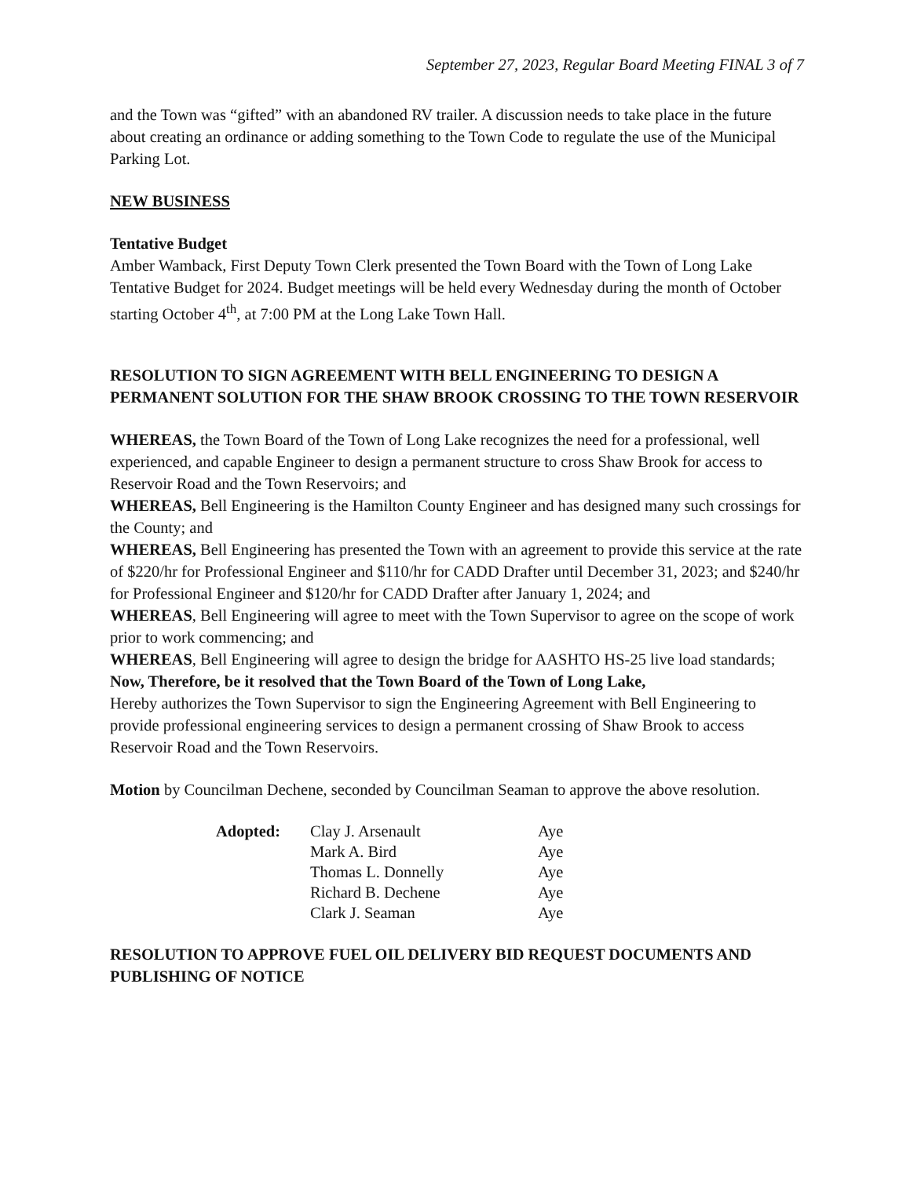September 27, 2023, Regular Board Meeting FINAL 3 of 7
and the Town was “gifted” with an abandoned RV trailer. A discussion needs to take place in the future about creating an ordinance or adding something to the Town Code to regulate the use of the Municipal Parking Lot.
NEW BUSINESS
Tentative Budget
Amber Wamback, First Deputy Town Clerk presented the Town Board with the Town of Long Lake Tentative Budget for 2024. Budget meetings will be held every Wednesday during the month of October starting October 4<sup>th</sup>, at 7:00 PM at the Long Lake Town Hall.
RESOLUTION TO SIGN AGREEMENT WITH BELL ENGINEERING TO DESIGN A PERMANENT SOLUTION FOR THE SHAW BROOK CROSSING TO THE TOWN RESERVOIR
WHEREAS, the Town Board of the Town of Long Lake recognizes the need for a professional, well experienced, and capable Engineer to design a permanent structure to cross Shaw Brook for access to Reservoir Road and the Town Reservoirs; and
WHEREAS, Bell Engineering is the Hamilton County Engineer and has designed many such crossings for the County; and
WHEREAS, Bell Engineering has presented the Town with an agreement to provide this service at the rate of $220/hr for Professional Engineer and $110/hr for CADD Drafter until December 31, 2023; and $240/hr for Professional Engineer and $120/hr for CADD Drafter after January 1, 2024; and
WHEREAS, Bell Engineering will agree to meet with the Town Supervisor to agree on the scope of work prior to work commencing; and
WHEREAS, Bell Engineering will agree to design the bridge for AASHTO HS-25 live load standards;
Now, Therefore, be it resolved that the Town Board of the Town of Long Lake,
Hereby authorizes the Town Supervisor to sign the Engineering Agreement with Bell Engineering to provide professional engineering services to design a permanent crossing of Shaw Brook to access Reservoir Road and the Town Reservoirs.
Motion by Councilman Dechene, seconded by Councilman Seaman to approve the above resolution.
| Adopted: | Clay J. Arsenault | Aye |
| | Mark A. Bird | Aye |
| | Thomas L. Donnelly | Aye |
| | Richard B. Dechene | Aye |
| | Clark J. Seaman | Aye |
RESOLUTION TO APPROVE FUEL OIL DELIVERY BID REQUEST DOCUMENTS AND PUBLISHING OF NOTICE